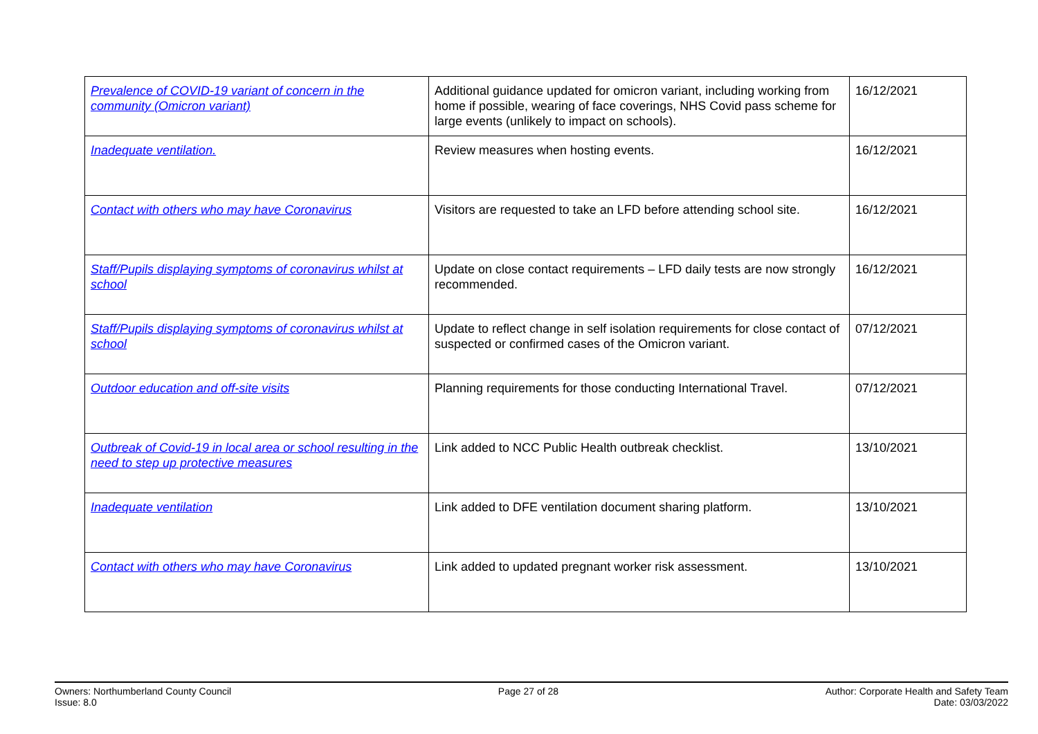| Prevalence of COVID-19 variant of concern in the community (Omicron variant) | Additional guidance updated for omicron variant, including working from home if possible, wearing of face coverings, NHS Covid pass scheme for large events (unlikely to impact on schools). | 16/12/2021 |
| Inadequate ventilation. | Review measures when hosting events. | 16/12/2021 |
| Contact with others who may have Coronavirus | Visitors are requested to take an LFD before attending school site. | 16/12/2021 |
| Staff/Pupils displaying symptoms of coronavirus whilst at school | Update on close contact requirements – LFD daily tests are now strongly recommended. | 16/12/2021 |
| Staff/Pupils displaying symptoms of coronavirus whilst at school | Update to reflect change in self isolation requirements for close contact of suspected or confirmed cases of the Omicron variant. | 07/12/2021 |
| Outdoor education and off-site visits | Planning requirements for those conducting International Travel. | 07/12/2021 |
| Outbreak of Covid-19 in local area or school resulting in the need to step up protective measures | Link added to NCC Public Health outbreak checklist. | 13/10/2021 |
| Inadequate ventilation | Link added to DFE ventilation document sharing platform. | 13/10/2021 |
| Contact with others who may have Coronavirus | Link added to updated pregnant worker risk assessment. | 13/10/2021 |
Owners: Northumberland County Council
Issue: 8.0
Page 27 of 28 Author: Corporate Health and Safety Team
Date: 03/03/2022